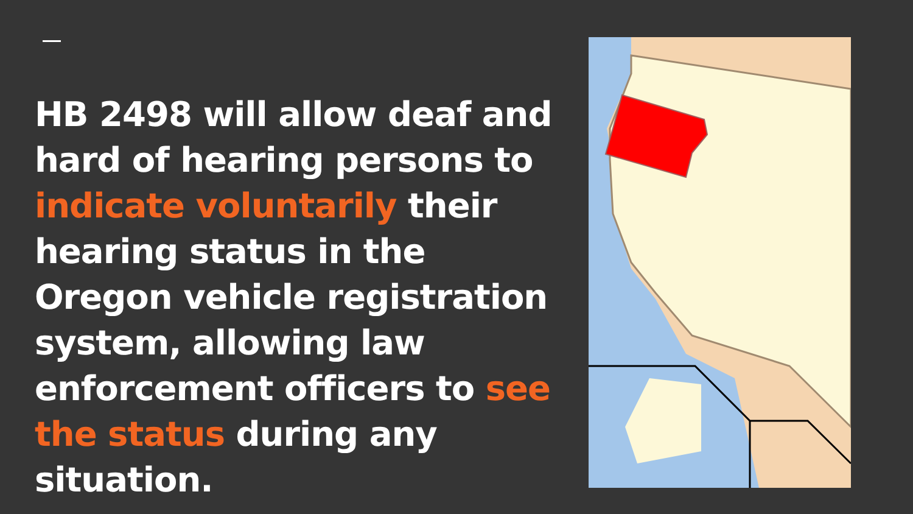HB 2498 will allow deaf and hard of hearing persons to indicate voluntarily their hearing status in the Oregon vehicle registration system, allowing law enforcement officers to see the status during any situation.